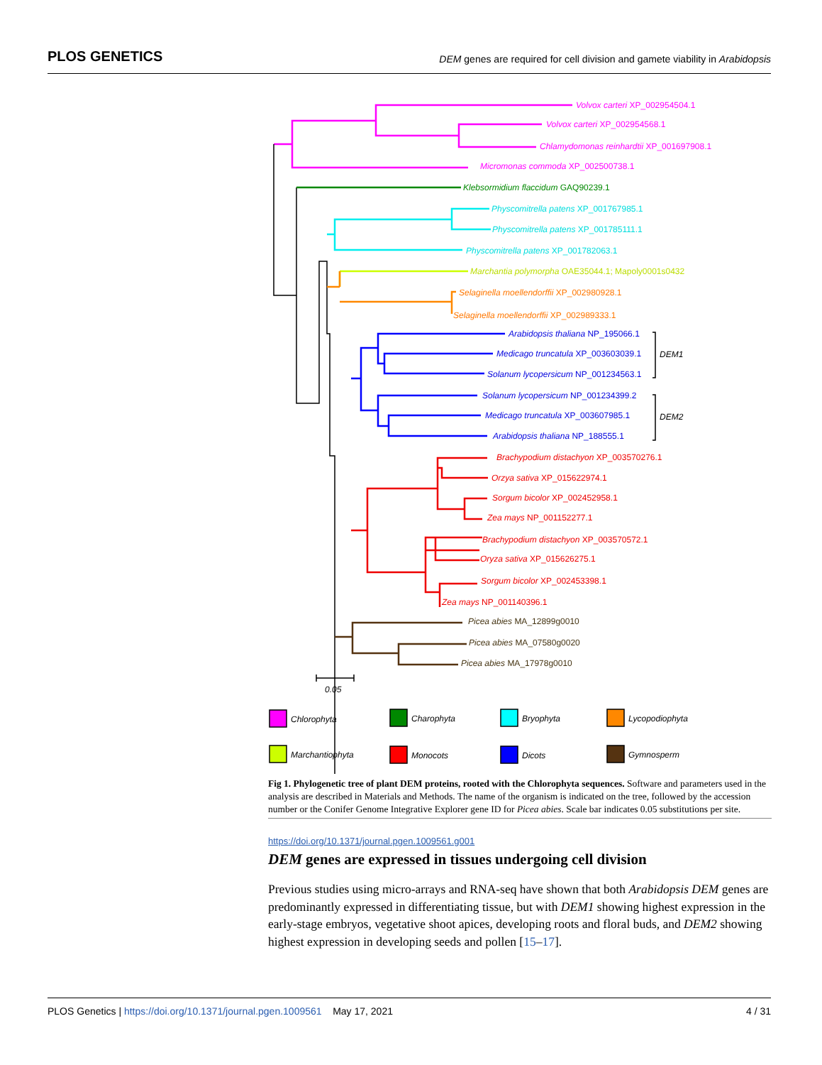PLOS GENETICS DEM genes are required for cell division and gamete viability in Arabidopsis
Volvox carteri XP_002954504.1
Volvox carteri XP_002954568.1
Chlamydomonas reinhardtii XP_001697908.1
Micromonas commoda XP_002500738.1
Klebsormidium flaccidum GAQ90239.1
Physcomitrella patens XP_001767985.1
Physcomitrella patens XP_001785111.1
Physcomitrella patens XP_001782063.1
Marchantia polymorpha OAE35044.1; Mapoly0001s0432
Selaginella moellendorffii XP_002980928.1
Selaginella moellendorffii XP_002989333.1
Arabidopsis thaliana NP_195066.1
Medicago truncatula XP_003603039.1
Solanum lycopersicum NP_001234563.1
Solanum lycopersicum NP_001234399.2
Medicago truncatula XP_003607985.1
Arabidopsis thaliana NP_188555.1
DEM1
DEM2
Brachypodium distachyon XP_003570276.1
Orzya sativa XP_015622974.1
Sorgum bicolor XP_002452958.1
Zea mays NP_001152277.1
Brachypodium distachyon XP_003570572.1
Oryza sativa XP_015626275.1
Sorgum bicolor XP_002453398.1
Zea mays NP_001140396.1
Picea abies MA_12899g0010
Picea abies MA_07580g0020
Picea abies MA_17978g0010
0.05
Chlorophyta
Charophyta
Bryophyta
Lycopodiophyta
Marchantiophyta
Monocots
Dicots
Gymnosperm
Fig 1. Phylogenetic tree of plant DEM proteins, rooted with the Chlorophyta sequences. Software and parameters used in the analysis are described in Materials and Methods. The name of the organism is indicated on the tree, followed by the accession number or the Conifer Genome Integrative Explorer gene ID for Picea abies. Scale bar indicates 0.05 substitutions per site.
https://doi.org/10.1371/journal.pgen.1009561.g001
DEM genes are expressed in tissues undergoing cell division
Previous studies using micro-arrays and RNA-seq have shown that both Arabidopsis DEM genes are predominantly expressed in differentiating tissue, but with DEM1 showing highest expression in the early-stage embryos, vegetative shoot apices, developing roots and floral buds, and DEM2 showing highest expression in developing seeds and pollen [15–17].
PLOS Genetics | https://doi.org/10.1371/journal.pgen.1009561 May 17, 2021 4 / 31